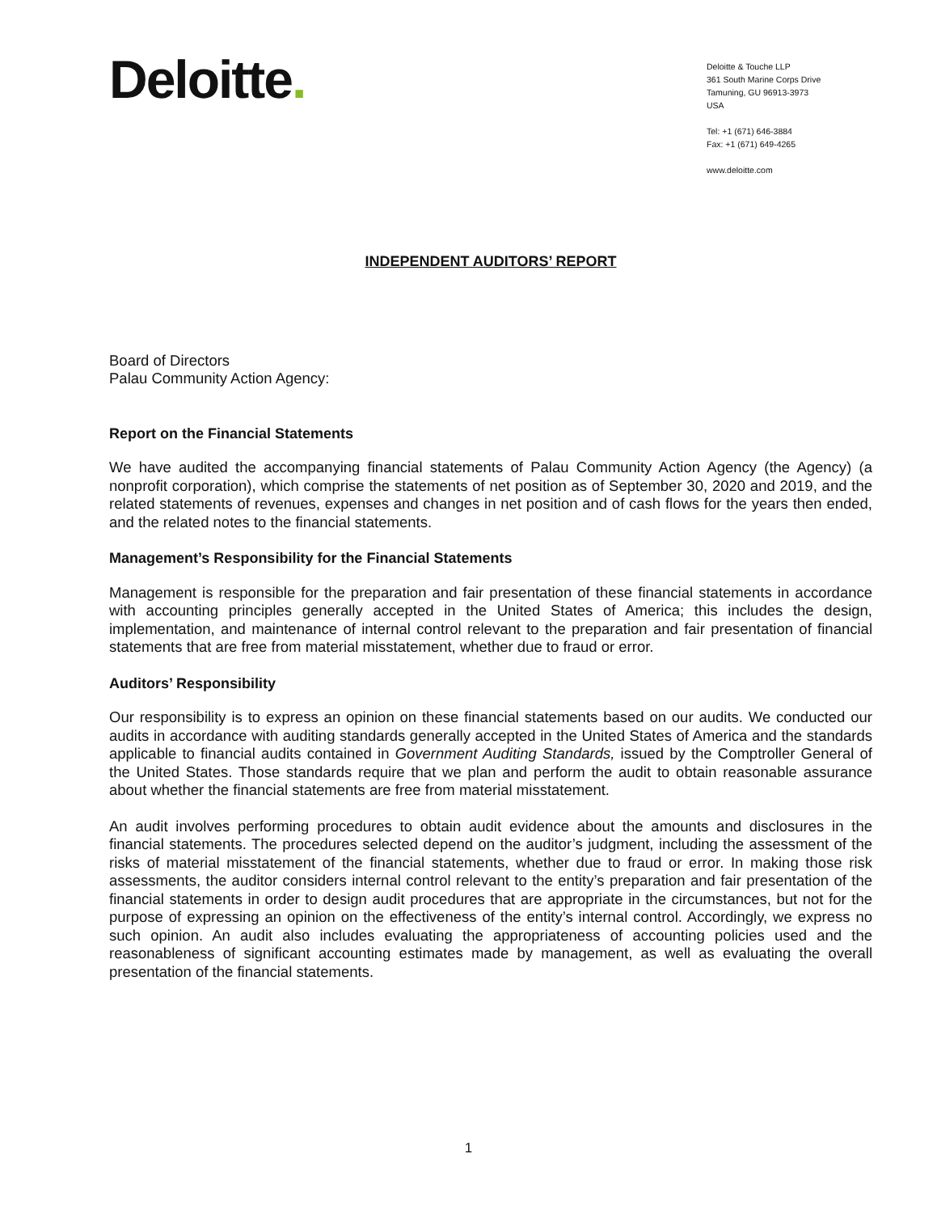Deloitte.
Deloitte & Touche LLP
361 South Marine Corps Drive
Tamuning, GU 96913-3973
USA
Tel: +1 (671) 646-3884
Fax: +1 (671) 649-4265
www.deloitte.com
INDEPENDENT AUDITORS’ REPORT
Board of Directors
Palau Community Action Agency:
Report on the Financial Statements
We have audited the accompanying financial statements of Palau Community Action Agency (the Agency) (a nonprofit corporation), which comprise the statements of net position as of September 30, 2020 and 2019, and the related statements of revenues, expenses and changes in net position and of cash flows for the years then ended, and the related notes to the financial statements.
Management’s Responsibility for the Financial Statements
Management is responsible for the preparation and fair presentation of these financial statements in accordance with accounting principles generally accepted in the United States of America; this includes the design, implementation, and maintenance of internal control relevant to the preparation and fair presentation of financial statements that are free from material misstatement, whether due to fraud or error.
Auditors’ Responsibility
Our responsibility is to express an opinion on these financial statements based on our audits. We conducted our audits in accordance with auditing standards generally accepted in the United States of America and the standards applicable to financial audits contained in Government Auditing Standards, issued by the Comptroller General of the United States. Those standards require that we plan and perform the audit to obtain reasonable assurance about whether the financial statements are free from material misstatement.
An audit involves performing procedures to obtain audit evidence about the amounts and disclosures in the financial statements. The procedures selected depend on the auditor’s judgment, including the assessment of the risks of material misstatement of the financial statements, whether due to fraud or error. In making those risk assessments, the auditor considers internal control relevant to the entity’s preparation and fair presentation of the financial statements in order to design audit procedures that are appropriate in the circumstances, but not for the purpose of expressing an opinion on the effectiveness of the entity’s internal control. Accordingly, we express no such opinion. An audit also includes evaluating the appropriateness of accounting policies used and the reasonableness of significant accounting estimates made by management, as well as evaluating the overall presentation of the financial statements.
1